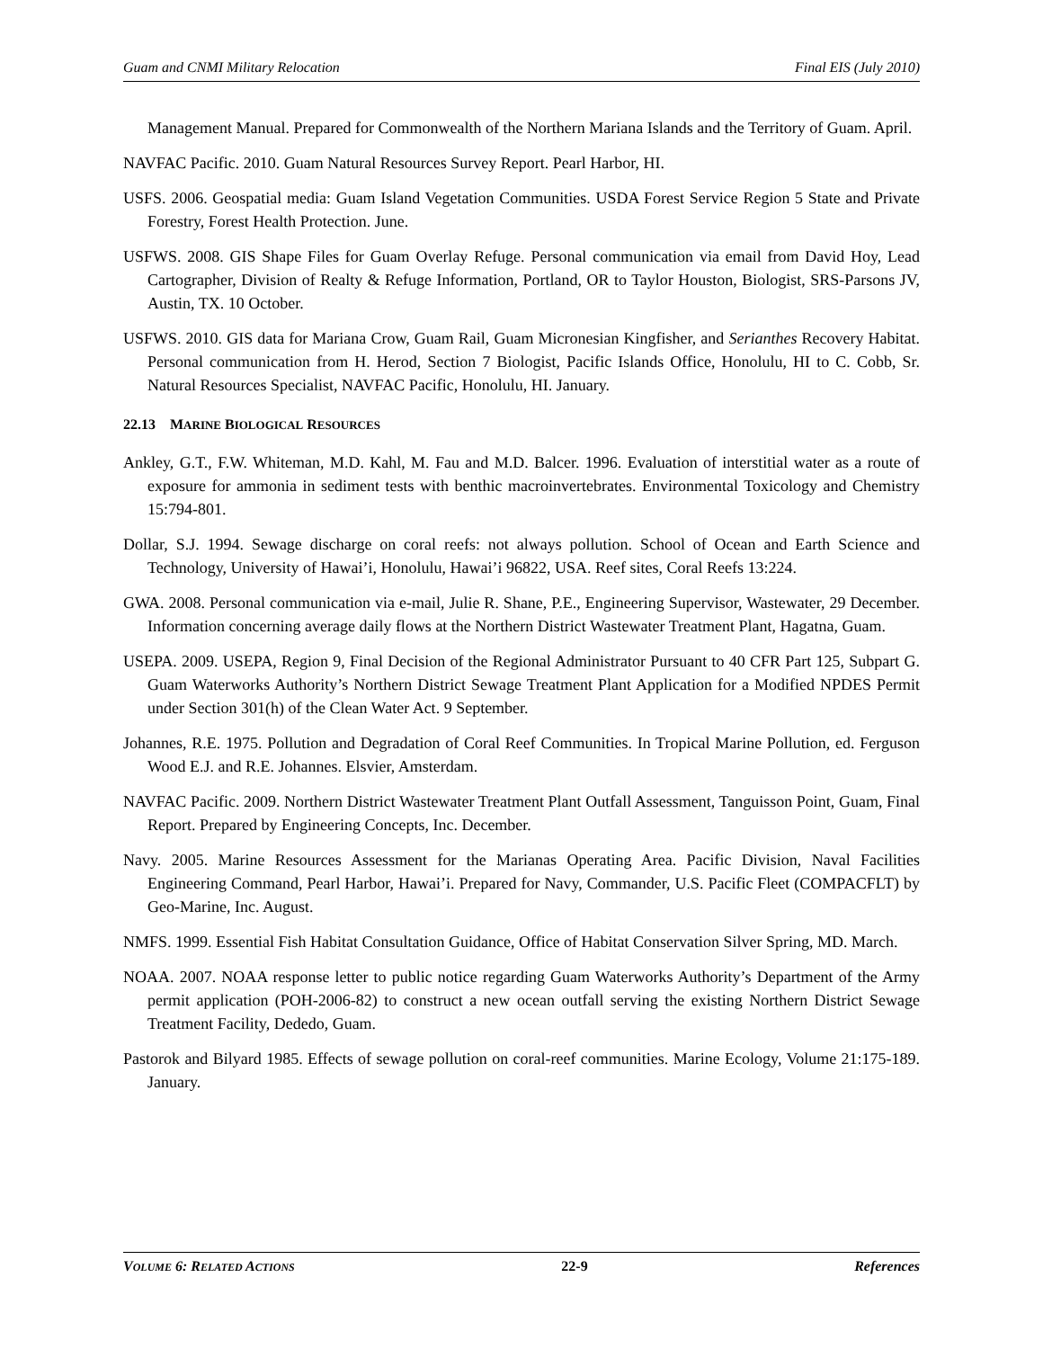Guam and CNMI Military Relocation Final EIS (July 2010)
Management Manual. Prepared for Commonwealth of the Northern Mariana Islands and the Territory of Guam. April.
NAVFAC Pacific. 2010. Guam Natural Resources Survey Report. Pearl Harbor, HI.
USFS. 2006. Geospatial media: Guam Island Vegetation Communities. USDA Forest Service Region 5 State and Private Forestry, Forest Health Protection. June.
USFWS. 2008. GIS Shape Files for Guam Overlay Refuge. Personal communication via email from David Hoy, Lead Cartographer, Division of Realty & Refuge Information, Portland, OR to Taylor Houston, Biologist, SRS-Parsons JV, Austin, TX. 10 October.
USFWS. 2010. GIS data for Mariana Crow, Guam Rail, Guam Micronesian Kingfisher, and Serianthes Recovery Habitat. Personal communication from H. Herod, Section 7 Biologist, Pacific Islands Office, Honolulu, HI to C. Cobb, Sr. Natural Resources Specialist, NAVFAC Pacific, Honolulu, HI. January.
22.13 MARINE BIOLOGICAL RESOURCES
Ankley, G.T., F.W. Whiteman, M.D. Kahl, M. Fau and M.D. Balcer. 1996. Evaluation of interstitial water as a route of exposure for ammonia in sediment tests with benthic macroinvertebrates. Environmental Toxicology and Chemistry 15:794-801.
Dollar, S.J. 1994. Sewage discharge on coral reefs: not always pollution. School of Ocean and Earth Science and Technology, University of Hawai’i, Honolulu, Hawai’i 96822, USA. Reef sites, Coral Reefs 13:224.
GWA. 2008. Personal communication via e-mail, Julie R. Shane, P.E., Engineering Supervisor, Wastewater, 29 December. Information concerning average daily flows at the Northern District Wastewater Treatment Plant, Hagatna, Guam.
USEPA. 2009. USEPA, Region 9, Final Decision of the Regional Administrator Pursuant to 40 CFR Part 125, Subpart G. Guam Waterworks Authority’s Northern District Sewage Treatment Plant Application for a Modified NPDES Permit under Section 301(h) of the Clean Water Act. 9 September.
Johannes, R.E. 1975. Pollution and Degradation of Coral Reef Communities. In Tropical Marine Pollution, ed. Ferguson Wood E.J. and R.E. Johannes. Elsvier, Amsterdam.
NAVFAC Pacific. 2009. Northern District Wastewater Treatment Plant Outfall Assessment, Tanguisson Point, Guam, Final Report. Prepared by Engineering Concepts, Inc. December.
Navy. 2005. Marine Resources Assessment for the Marianas Operating Area. Pacific Division, Naval Facilities Engineering Command, Pearl Harbor, Hawai’i. Prepared for Navy, Commander, U.S. Pacific Fleet (COMPACFLT) by Geo-Marine, Inc. August.
NMFS. 1999. Essential Fish Habitat Consultation Guidance, Office of Habitat Conservation Silver Spring, MD. March.
NOAA. 2007. NOAA response letter to public notice regarding Guam Waterworks Authority’s Department of the Army permit application (POH-2006-82) to construct a new ocean outfall serving the existing Northern District Sewage Treatment Facility, Dededo, Guam.
Pastorok and Bilyard 1985. Effects of sewage pollution on coral-reef communities. Marine Ecology, Volume 21:175-189. January.
VOLUME 6: RELATED ACTIONS 22-9 References